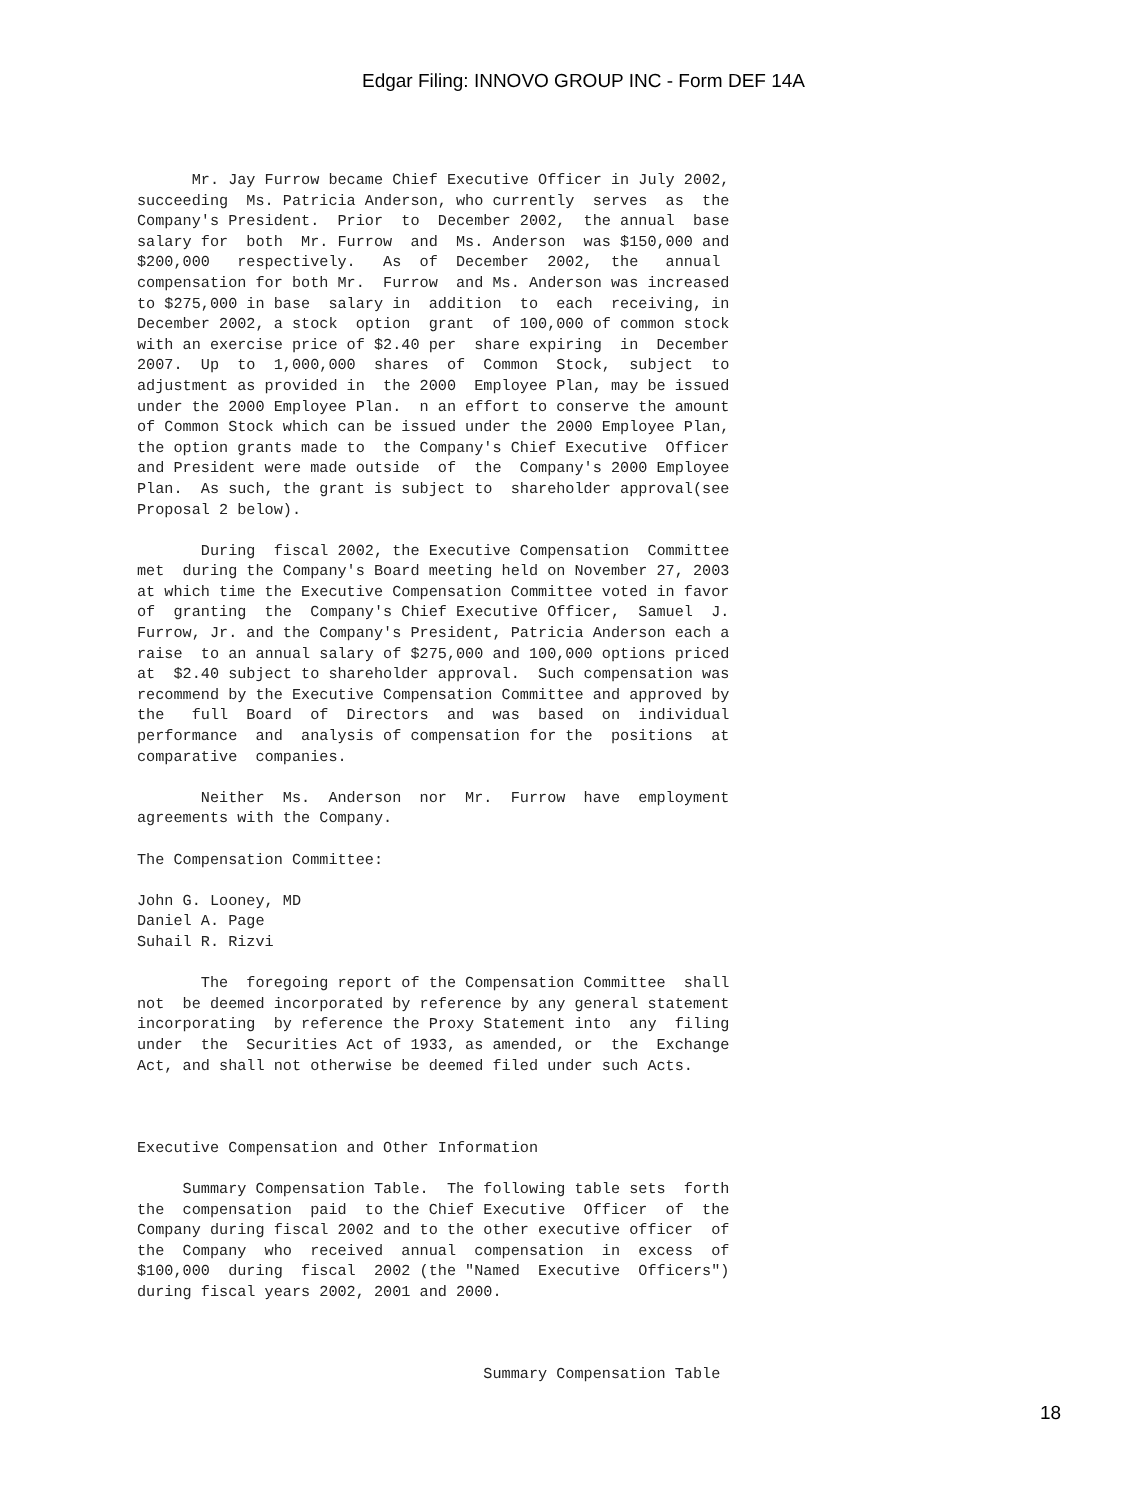Edgar Filing: INNOVO GROUP INC - Form DEF 14A
      Mr. Jay Furrow became Chief Executive Officer in July 2002,
succeeding  Ms. Patricia Anderson, who currently  serves  as  the
Company's President.  Prior  to  December 2002,  the annual  base
salary for  both  Mr. Furrow  and  Ms. Anderson  was $150,000 and
$200,000   respectively.   As  of  December  2002,  the   annual
compensation for both Mr.  Furrow  and Ms. Anderson was increased
to $275,000 in base  salary in  addition  to  each  receiving, in
December 2002, a stock  option  grant  of 100,000 of common stock
with an exercise price of $2.40 per  share expiring  in  December
2007.  Up  to  1,000,000  shares  of  Common  Stock,  subject  to
adjustment as provided in  the 2000  Employee Plan, may be issued
under the 2000 Employee Plan.  n an effort to conserve the amount
of Common Stock which can be issued under the 2000 Employee Plan,
the option grants made to  the Company's Chief Executive  Officer
and President were made outside  of  the  Company's 2000 Employee
Plan.  As such, the grant is subject to  shareholder approval(see
Proposal 2 below).

       During  fiscal 2002, the Executive Compensation  Committee
met  during the Company's Board meeting held on November 27, 2003
at which time the Executive Compensation Committee voted in favor
of  granting  the  Company's Chief Executive Officer,  Samuel  J.
Furrow, Jr. and the Company's President, Patricia Anderson each a
raise  to an annual salary of $275,000 and 100,000 options priced
at  $2.40 subject to shareholder approval.  Such compensation was
recommend by the Executive Compensation Committee and approved by
the   full  Board  of  Directors  and  was  based  on  individual
performance  and  analysis of compensation for the  positions  at
comparative  companies.

       Neither  Ms.  Anderson  nor  Mr.  Furrow  have  employment
agreements with the Company.

The Compensation Committee:

John G. Looney, MD
Daniel A. Page
Suhail R. Rizvi

       The  foregoing report of the Compensation Committee  shall
not  be deemed incorporated by reference by any general statement
incorporating  by reference the Proxy Statement into  any  filing
under  the  Securities Act of 1933, as amended, or  the  Exchange
Act, and shall not otherwise be deemed filed under such Acts.



Executive Compensation and Other Information

     Summary Compensation Table.  The following table sets  forth
the  compensation  paid  to the Chief Executive  Officer  of  the
Company during fiscal 2002 and to the other executive officer  of
the  Company  who  received  annual  compensation  in  excess  of
$100,000  during  fiscal  2002 (the "Named  Executive  Officers")
during fiscal years 2002, 2001 and 2000.



                                      Summary Compensation Table
18